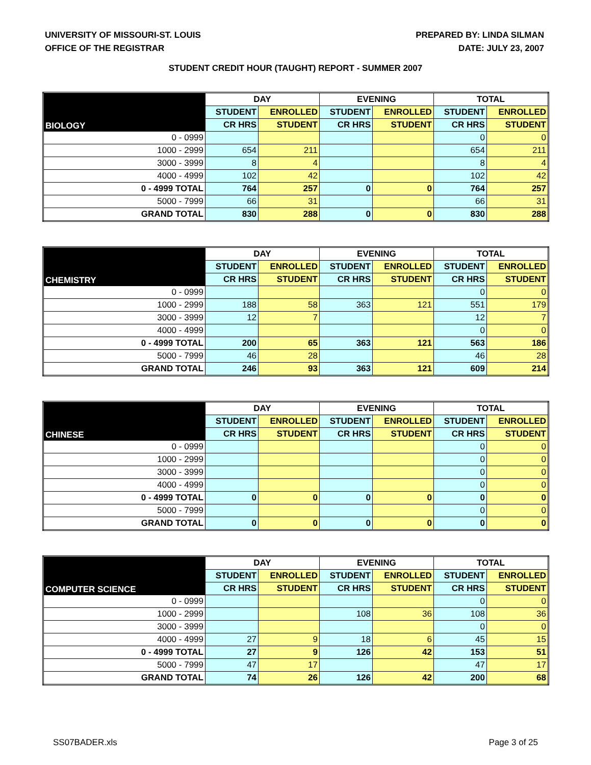UNIVERSITY OF MISSOURI-ST. LOUIS
OFFICE OF THE REGISTRAR
PREPARED BY: LINDA SILMAN
DATE: JULY 23, 2007
STUDENT CREDIT HOUR (TAUGHT) REPORT - SUMMER 2007
| BIOLOGY | DAY | | EVENING | | TOTAL | |
| --- | --- | --- | --- | --- | --- | --- |
| | STUDENT | ENROLLED | STUDENT | ENROLLED | STUDENT | ENROLLED |
| | CR HRS | STUDENT | CR HRS | STUDENT | CR HRS | STUDENT |
| 0 - 0999 | | | | | 0 | 0 |
| 1000 - 2999 | 654 | 211 | | | 654 | 211 |
| 3000 - 3999 | 8 | 4 | | | 8 | 4 |
| 4000 - 4999 | 102 | 42 | | | 102 | 42 |
| 0 - 4999 TOTAL | 764 | 257 | 0 | 0 | 764 | 257 |
| 5000 - 7999 | 66 | 31 | | | 66 | 31 |
| GRAND TOTAL | 830 | 288 | 0 | 0 | 830 | 288 |
| CHEMISTRY | DAY | | EVENING | | TOTAL | |
| --- | --- | --- | --- | --- | --- | --- |
| | STUDENT | ENROLLED | STUDENT | ENROLLED | STUDENT | ENROLLED |
| | CR HRS | STUDENT | CR HRS | STUDENT | CR HRS | STUDENT |
| 0 - 0999 | | | | | 0 | 0 |
| 1000 - 2999 | 188 | 58 | 363 | 121 | 551 | 179 |
| 3000 - 3999 | 12 | 7 | | | 12 | 7 |
| 4000 - 4999 | | | | | 0 | 0 |
| 0 - 4999 TOTAL | 200 | 65 | 363 | 121 | 563 | 186 |
| 5000 - 7999 | 46 | 28 | | | 46 | 28 |
| GRAND TOTAL | 246 | 93 | 363 | 121 | 609 | 214 |
| CHINESE | DAY | | EVENING | | TOTAL | |
| --- | --- | --- | --- | --- | --- | --- |
| | STUDENT | ENROLLED | STUDENT | ENROLLED | STUDENT | ENROLLED |
| | CR HRS | STUDENT | CR HRS | STUDENT | CR HRS | STUDENT |
| 0 - 0999 | | | | | 0 | 0 |
| 1000 - 2999 | | | | | 0 | 0 |
| 3000 - 3999 | | | | | 0 | 0 |
| 4000 - 4999 | | | | | 0 | 0 |
| 0 - 4999 TOTAL | 0 | 0 | 0 | 0 | 0 | 0 |
| 5000 - 7999 | | | | | 0 | 0 |
| GRAND TOTAL | 0 | 0 | 0 | 0 | 0 | 0 |
| COMPUTER SCIENCE | DAY | | EVENING | | TOTAL | |
| --- | --- | --- | --- | --- | --- | --- |
| | STUDENT | ENROLLED | STUDENT | ENROLLED | STUDENT | ENROLLED |
| | CR HRS | STUDENT | CR HRS | STUDENT | CR HRS | STUDENT |
| 0 - 0999 | | | | | 0 | 0 |
| 1000 - 2999 | | | 108 | 36 | 108 | 36 |
| 3000 - 3999 | | | | | 0 | 0 |
| 4000 - 4999 | 27 | 9 | 18 | 6 | 45 | 15 |
| 0 - 4999 TOTAL | 27 | 9 | 126 | 42 | 153 | 51 |
| 5000 - 7999 | 47 | 17 | | | 47 | 17 |
| GRAND TOTAL | 74 | 26 | 126 | 42 | 200 | 68 |
SS07BADER.xls Page 3 of 25